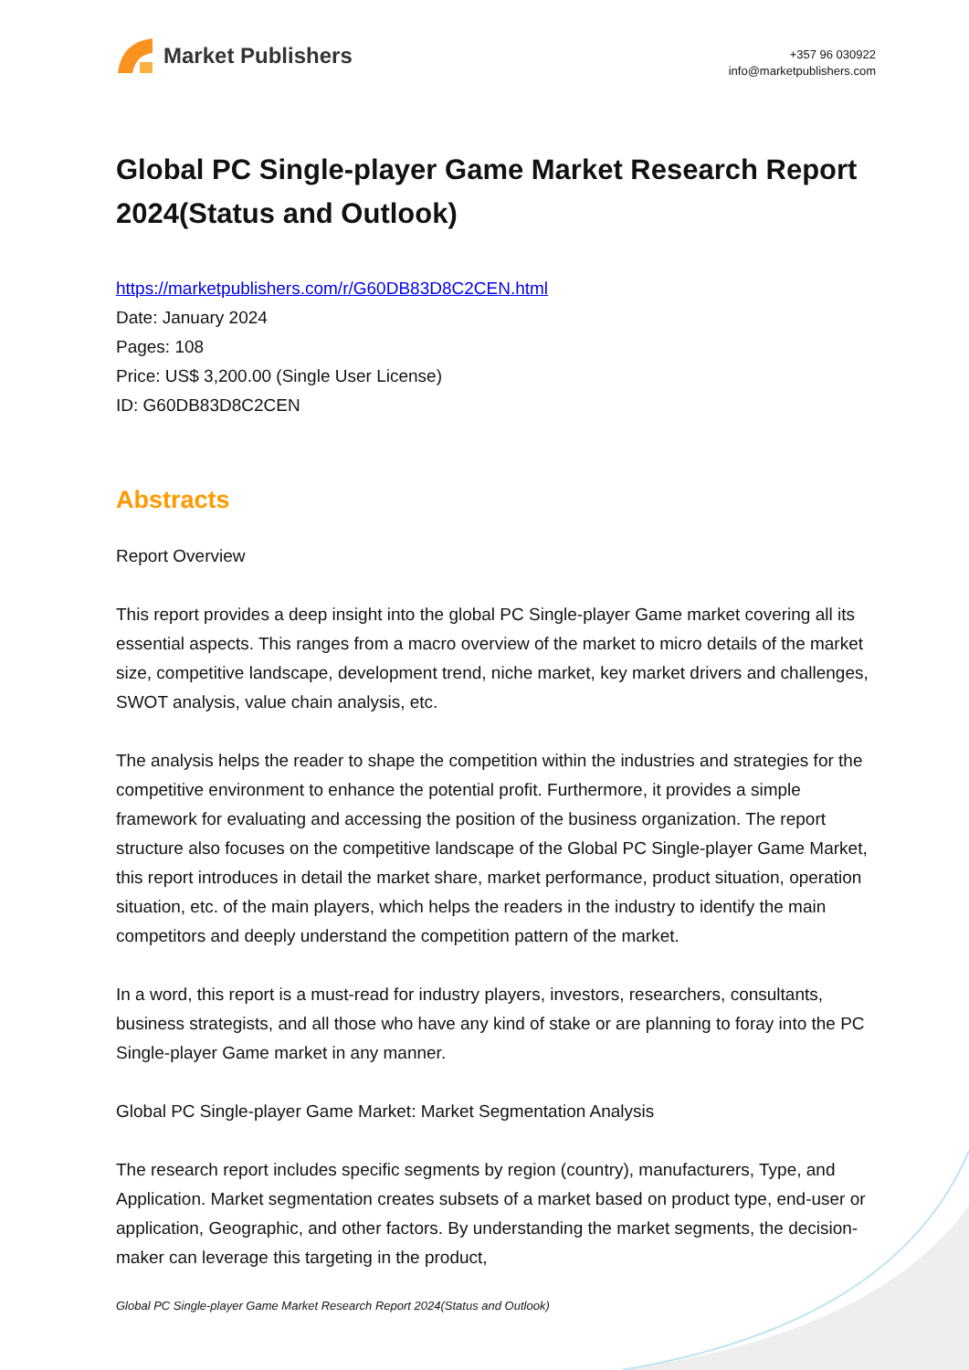Market Publishers
+357 96 030922
info@marketpublishers.com
Global PC Single-player Game Market Research Report 2024(Status and Outlook)
https://marketpublishers.com/r/G60DB83D8C2CEN.html
Date: January 2024
Pages: 108
Price: US$ 3,200.00 (Single User License)
ID: G60DB83D8C2CEN
Abstracts
Report Overview
This report provides a deep insight into the global PC Single-player Game market covering all its essential aspects. This ranges from a macro overview of the market to micro details of the market size, competitive landscape, development trend, niche market, key market drivers and challenges, SWOT analysis, value chain analysis, etc.
The analysis helps the reader to shape the competition within the industries and strategies for the competitive environment to enhance the potential profit. Furthermore, it provides a simple framework for evaluating and accessing the position of the business organization. The report structure also focuses on the competitive landscape of the Global PC Single-player Game Market, this report introduces in detail the market share, market performance, product situation, operation situation, etc. of the main players, which helps the readers in the industry to identify the main competitors and deeply understand the competition pattern of the market.
In a word, this report is a must-read for industry players, investors, researchers, consultants, business strategists, and all those who have any kind of stake or are planning to foray into the PC Single-player Game market in any manner.
Global PC Single-player Game Market: Market Segmentation Analysis
The research report includes specific segments by region (country), manufacturers, Type, and Application. Market segmentation creates subsets of a market based on product type, end-user or application, Geographic, and other factors. By understanding the market segments, the decision-maker can leverage this targeting in the product,
Global PC Single-player Game Market Research Report 2024(Status and Outlook)